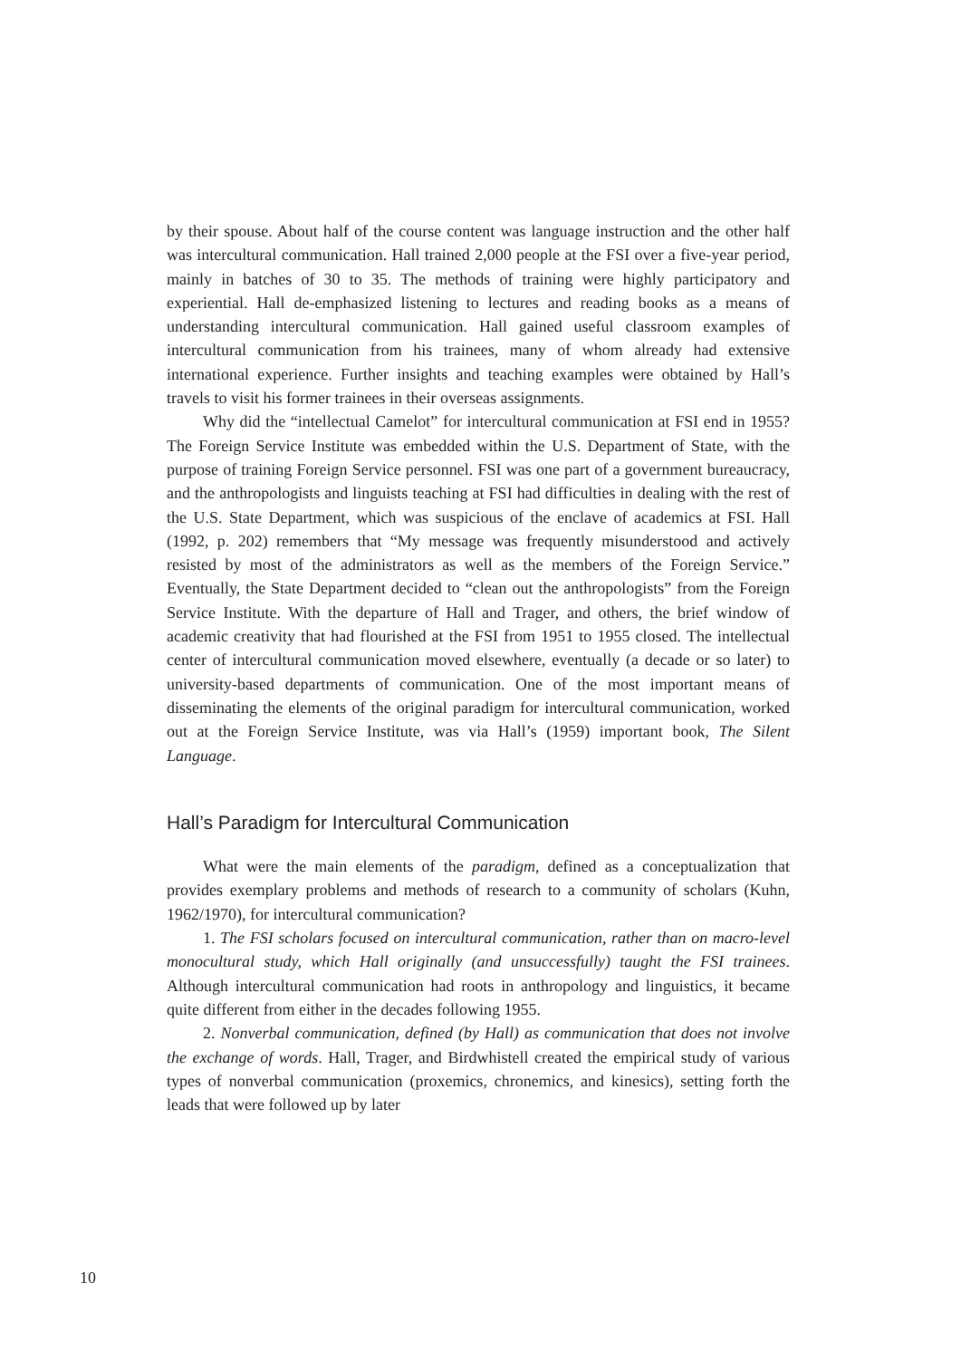by their spouse. About half of the course content was language instruction and the other half was intercultural communication. Hall trained 2,000 people at the FSI over a five-year period, mainly in batches of 30 to 35. The methods of training were highly participatory and experiential. Hall de-emphasized listening to lectures and reading books as a means of understanding intercultural communication. Hall gained useful classroom examples of intercultural communication from his trainees, many of whom already had extensive international experience. Further insights and teaching examples were obtained by Hall’s travels to visit his former trainees in their overseas assignments.
Why did the “intellectual Camelot” for intercultural communication at FSI end in 1955? The Foreign Service Institute was embedded within the U.S. Department of State, with the purpose of training Foreign Service personnel. FSI was one part of a government bureaucracy, and the anthropologists and linguists teaching at FSI had difficulties in dealing with the rest of the U.S. State Department, which was suspicious of the enclave of academics at FSI. Hall (1992, p. 202) remembers that “My message was frequently misunderstood and actively resisted by most of the administrators as well as the members of the Foreign Service.” Eventually, the State Department decided to “clean out the anthropologists” from the Foreign Service Institute. With the departure of Hall and Trager, and others, the brief window of academic creativity that had flourished at the FSI from 1951 to 1955 closed. The intellectual center of intercultural communication moved elsewhere, eventually (a decade or so later) to university-based departments of communication. One of the most important means of disseminating the elements of the original paradigm for intercultural communication, worked out at the Foreign Service Institute, was via Hall’s (1959) important book, The Silent Language.
Hall’s Paradigm for Intercultural Communication
What were the main elements of the paradigm, defined as a conceptualization that provides exemplary problems and methods of research to a community of scholars (Kuhn, 1962/1970), for intercultural communication?
1. The FSI scholars focused on intercultural communication, rather than on macro-level monocultural study, which Hall originally (and unsuccessfully) taught the FSI trainees. Although intercultural communication had roots in anthropology and linguistics, it became quite different from either in the decades following 1955.
2. Nonverbal communication, defined (by Hall) as communication that does not involve the exchange of words. Hall, Trager, and Birdwhistell created the empirical study of various types of nonverbal communication (proxemics, chronemics, and kinesics), setting forth the leads that were followed up by later
10